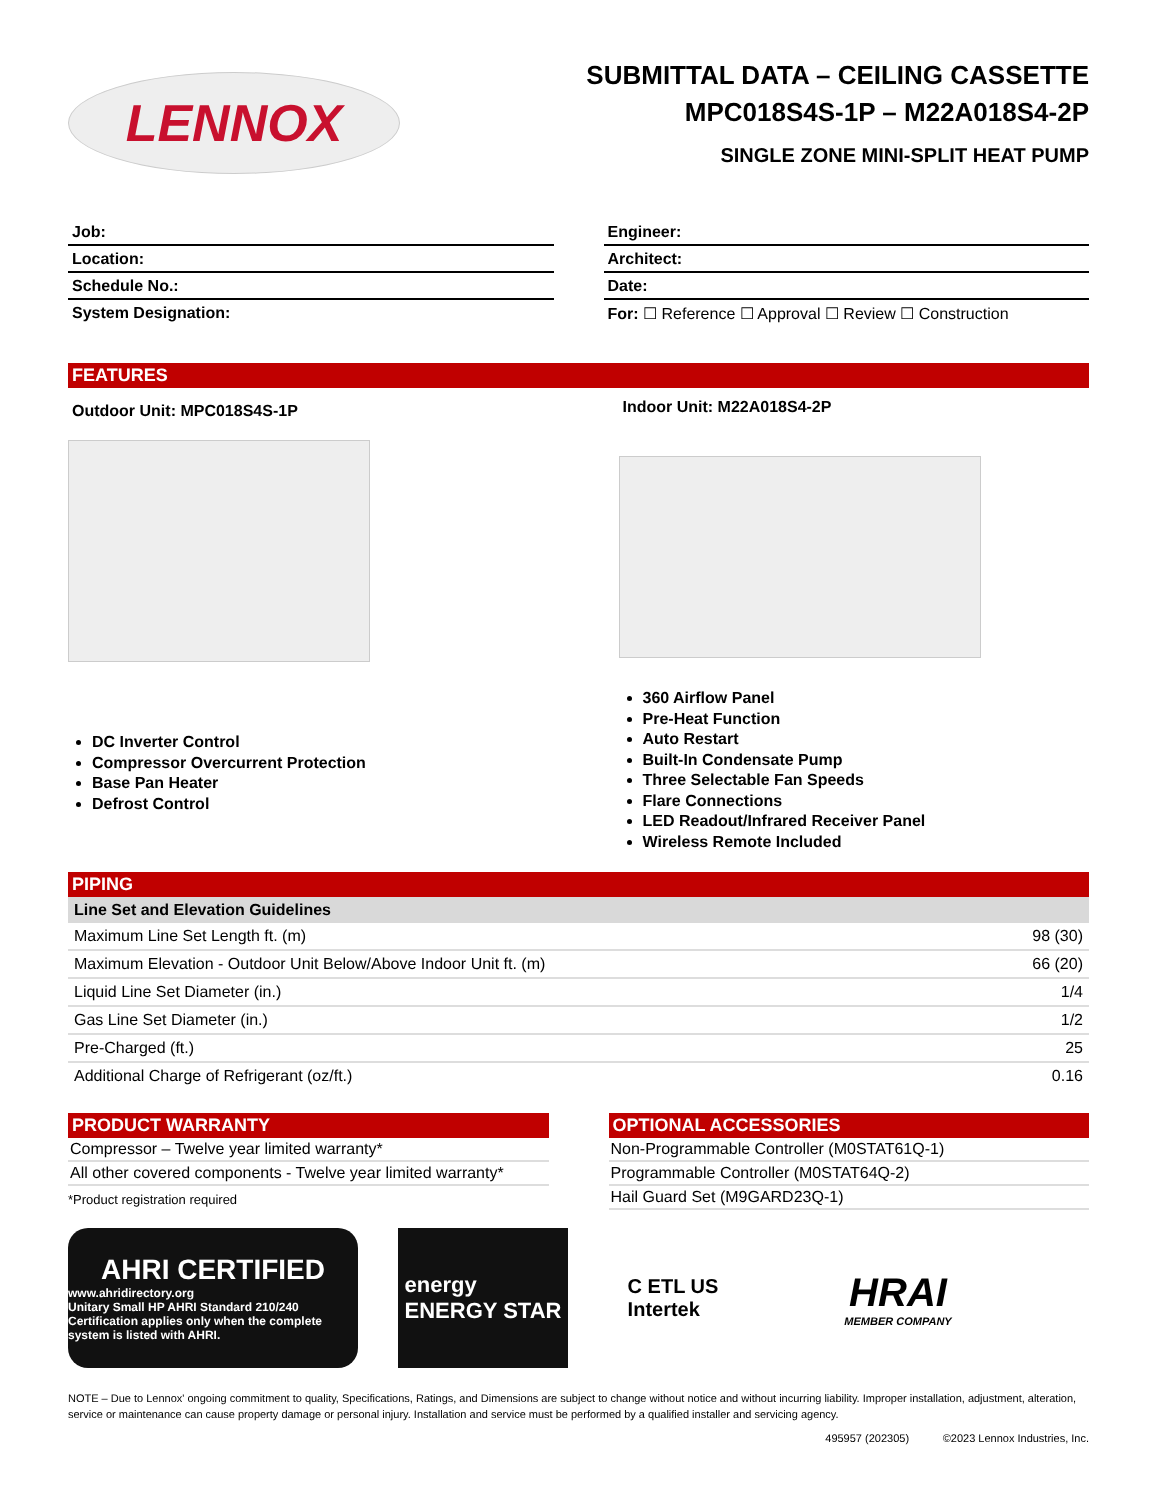LENNOX
SUBMITTAL DATA – CEILING CASSETTE
MPC018S4S-1P – M22A018S4-2P
SINGLE ZONE MINI-SPLIT HEAT PUMP
Job:
Location:
Schedule No.:
System Designation:
Engineer:
Architect:
Date:
For: ☐ Reference ☐ Approval ☐ Review ☐ Construction
FEATURES
Outdoor Unit: MPC018S4S-1P
DC Inverter Control
Compressor Overcurrent Protection
Base Pan Heater
Defrost Control
Indoor Unit: M22A018S4-2P
360 Airflow Panel
Pre-Heat Function
Auto Restart
Built-In Condensate Pump
Three Selectable Fan Speeds
Flare Connections
LED Readout/Infrared Receiver Panel
Wireless Remote Included
PIPING
| Line Set and Elevation Guidelines | |
| --- | --- |
| Maximum Line Set Length ft. (m) | 98 (30) |
| Maximum Elevation - Outdoor Unit Below/Above Indoor Unit ft. (m) | 66 (20) |
| Liquid Line Set Diameter (in.) | 1/4 |
| Gas Line Set Diameter (in.) | 1/2 |
| Pre-Charged (ft.) | 25 |
| Additional Charge of Refrigerant (oz/ft.) | 0.16 |
PRODUCT WARRANTY
Compressor – Twelve year limited warranty*
All other covered components - Twelve year limited warranty*
*Product registration required
OPTIONAL ACCESSORIES
Non-Programmable Controller (M0STAT61Q-1)
Programmable Controller (M0STAT64Q-2)
Hail Guard Set (M9GARD23Q-1)
AHRI CERTIFIED
www.ahridirectory.org
Unitary Small HP AHRI Standard 210/240
Certification applies only when the complete system is listed with AHRI.
energy
ENERGY STAR
C ETL US
Intertek
HRAI
MEMBER COMPANY
NOTE – Due to Lennox' ongoing commitment to quality, Specifications, Ratings, and Dimensions are subject to change without notice and without incurring liability. Improper installation, adjustment, alteration, service or maintenance can cause property damage or personal injury. Installation and service must be performed by a qualified installer and servicing agency.
495957 (202305) ©2023 Lennox Industries, Inc.